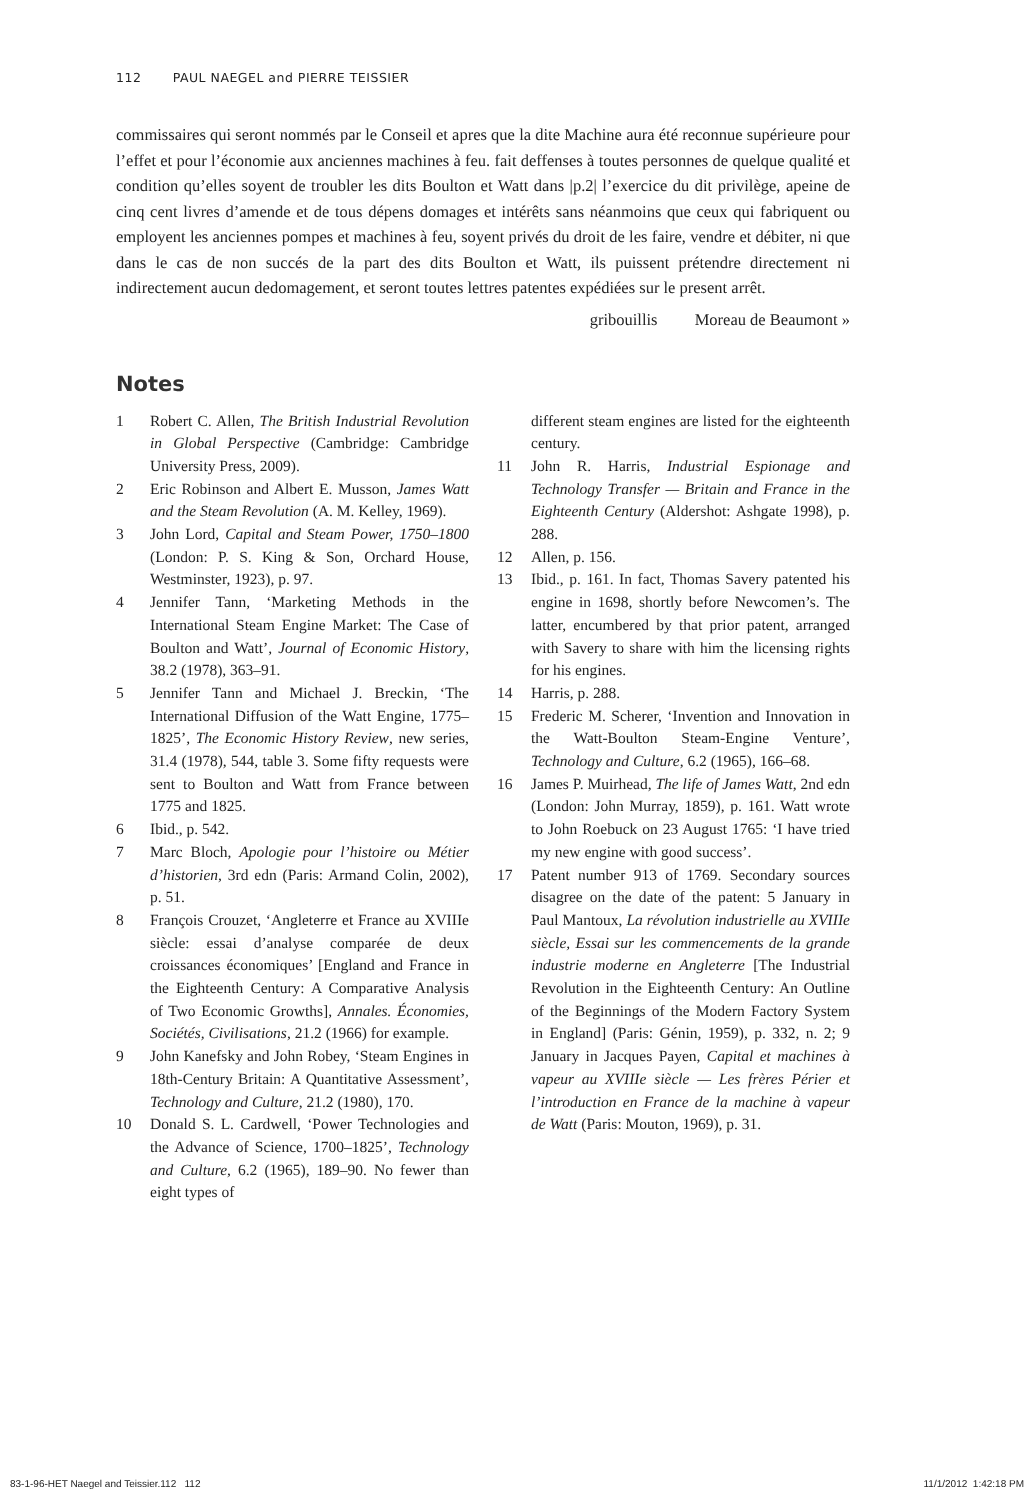112 PAUL NAEGEL and PIERRE TEISSIER
commissaires qui seront nommés par le Conseil et apres que la dite Machine aura été reconnue supérieure pour l’effet et pour l’économie aux anciennes machines à feu. fait deffenses à toutes personnes de quelque qualité et condition qu’elles soyent de troubler les dits Boulton et Watt dans |p.2| l’exercice du dit privilège, apeine de cinq cent livres d’amende et de tous dépens domages et intérêts sans néanmoins que ceux qui fabriquent ou employent les anciennes pompes et machines à feu, soyent privés du droit de les faire, vendre et débiter, ni que dans le cas de non succés de la part des dits Boulton et Watt, ils puissent prétendre directement ni indirectement aucun dedomagement, et seront toutes lettres patentes expédiées sur le present arrêt.
gribouillis Moreau de Beaumont »
Notes
1 Robert C. Allen, The British Industrial Revolution in Global Perspective (Cambridge: Cambridge University Press, 2009).
2 Eric Robinson and Albert E. Musson, James Watt and the Steam Revolution (A. M. Kelley, 1969).
3 John Lord, Capital and Steam Power, 1750–1800 (London: P. S. King & Son, Orchard House, Westminster, 1923), p. 97.
4 Jennifer Tann, ‘Marketing Methods in the International Steam Engine Market: The Case of Boulton and Watt’, Journal of Economic History, 38.2 (1978), 363–91.
5 Jennifer Tann and Michael J. Breckin, ‘The International Diffusion of the Watt Engine, 1775–1825’, The Economic History Review, new series, 31.4 (1978), 544, table 3. Some fifty requests were sent to Boulton and Watt from France between 1775 and 1825.
6 Ibid., p. 542.
7 Marc Bloch, Apologie pour l’histoire ou Métier d’historien, 3rd edn (Paris: Armand Colin, 2002), p. 51.
8 François Crouzet, ‘Angleterre et France au XVIIIe siècle: essai d’analyse comparée de deux croissances économiques’ [England and France in the Eighteenth Century: A Comparative Analysis of Two Economic Growths], Annales. Économies, Sociétés, Civilisations, 21.2 (1966) for example.
9 John Kanefsky and John Robey, ‘Steam Engines in 18th-Century Britain: A Quantitative Assessment’, Technology and Culture, 21.2 (1980), 170.
10 Donald S. L. Cardwell, ‘Power Technologies and the Advance of Science, 1700–1825’, Technology and Culture, 6.2 (1965), 189–90. No fewer than eight types of
different steam engines are listed for the eighteenth century.
11 John R. Harris, Industrial Espionage and Technology Transfer — Britain and France in the Eighteenth Century (Aldershot: Ashgate 1998), p. 288.
12 Allen, p. 156.
13 Ibid., p. 161. In fact, Thomas Savery patented his engine in 1698, shortly before Newcomen’s. The latter, encumbered by that prior patent, arranged with Savery to share with him the licensing rights for his engines.
14 Harris, p. 288.
15 Frederic M. Scherer, ‘Invention and Innovation in the Watt-Boulton Steam-Engine Venture’, Technology and Culture, 6.2 (1965), 166–68.
16 James P. Muirhead, The life of James Watt, 2nd edn (London: John Murray, 1859), p. 161. Watt wrote to John Roebuck on 23 August 1765: ‘I have tried my new engine with good success’.
17 Patent number 913 of 1769. Secondary sources disagree on the date of the patent: 5 January in Paul Mantoux, La révolution industrielle au XVIIIe siècle, Essai sur les commencements de la grande industrie moderne en Angleterre [The Industrial Revolution in the Eighteenth Century: An Outline of the Beginnings of the Modern Factory System in England] (Paris: Génin, 1959), p. 332, n. 2; 9 January in Jacques Payen, Capital et machines à vapeur au XVIIIe siècle — Les frères Périer et l’introduction en France de la machine à vapeur de Watt (Paris: Mouton, 1969), p. 31.
83-1-96-HET Naegel and Teissier.112 112 11/1/2012 1:42:18 PM